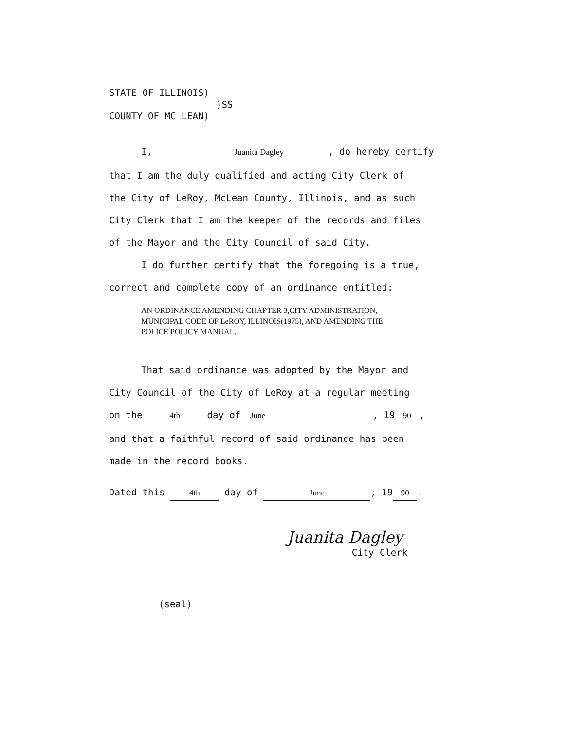STATE OF ILLINOIS)
)SS
COUNTY OF MC LEAN)
I, Juanita Dagley, do hereby certify
that I am the duly qualified and acting City Clerk of
the City of LeRoy, McLean County, Illinois, and as such
City Clerk that I am the keeper of the records and files
of the Mayor and the City Council of said City.
I do further certify that the foregoing is a true,
correct and complete copy of an ordinance entitled:
AN ORDINANCE AMENDING CHAPTER 3,CITY ADMINISTRATION,
MUNICIPAL CODE OF LeROY, ILLINOIS(1975), AND AMENDING THE
POLICE POLICY MANUAL.
That said ordinance was adopted by the Mayor and
City Council of the City of LeRoy at a regular meeting
on the 4th day of June, 19 90,
and that a faithful record of said ordinance has been
made in the record books.
Dated this 4th day of June, 19 90.
Juanita Dagley
City Clerk
(seal)